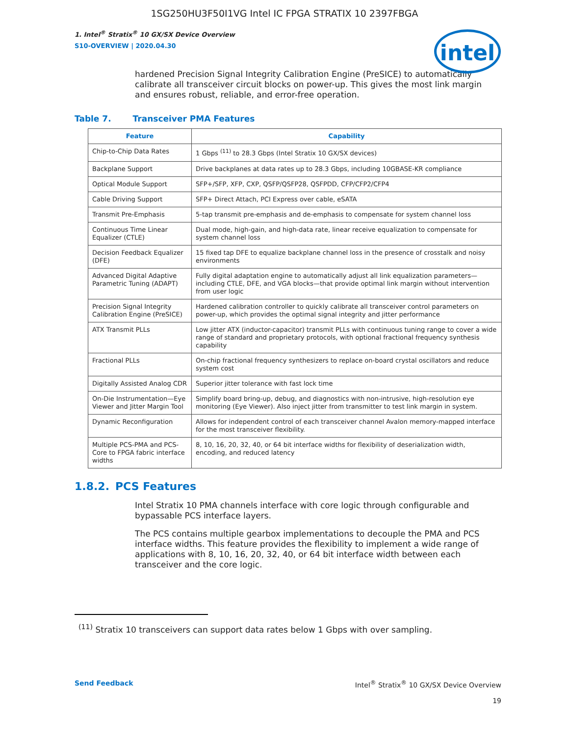1SG250HU3F50I1VG Intel IC FPGA STRATIX 10 2397FBGA
intel
1. Intel<sup>®</sup> Stratix<sup>®</sup> 10 GX/SX Device Overview
S10-OVERVIEW | 2020.04.30
hardened Precision Signal Integrity Calibration Engine (PreSICE) to automatically calibrate all transceiver circuit blocks on power-up. This gives the most link margin and ensures robust, reliable, and error-free operation.
Table 7. Transceiver PMA Features
| Feature | Capability |
| --- | --- |
| Chip-to-Chip Data Rates | 1 Gbps <sup>(11)</sup> to 28.3 Gbps (Intel Stratix 10 GX/SX devices) |
| Backplane Support | Drive backplanes at data rates up to 28.3 Gbps, including 10GBASE-KR compliance |
| Optical Module Support | SFP+/SFP, XFP, CXP, QSFP/QSFP28, QSFPDD, CFP/CFP2/CFP4 |
| Cable Driving Support | SFP+ Direct Attach, PCI Express over cable, eSATA |
| Transmit Pre-Emphasis | 5-tap transmit pre-emphasis and de-emphasis to compensate for system channel loss |
| Continuous Time Linear Equalizer (CTLE) | Dual mode, high-gain, and high-data rate, linear receive equalization to compensate for system channel loss |
| Decision Feedback Equalizer (DFE) | 15 fixed tap DFE to equalize backplane channel loss in the presence of crosstalk and noisy environments |
| Advanced Digital Adaptive Parametric Tuning (ADAPT) | Fully digital adaptation engine to automatically adjust all link equalization parameters—including CTLE, DFE, and VGA blocks—that provide optimal link margin without intervention from user logic |
| Precision Signal Integrity Calibration Engine (PreSICE) | Hardened calibration controller to quickly calibrate all transceiver control parameters on power-up, which provides the optimal signal integrity and jitter performance |
| ATX Transmit PLLs | Low jitter ATX (inductor-capacitor) transmit PLLs with continuous tuning range to cover a wide range of standard and proprietary protocols, with optional fractional frequency synthesis capability |
| Fractional PLLs | On-chip fractional frequency synthesizers to replace on-board crystal oscillators and reduce system cost |
| Digitally Assisted Analog CDR | Superior jitter tolerance with fast lock time |
| On-Die Instrumentation—Eye Viewer and Jitter Margin Tool | Simplify board bring-up, debug, and diagnostics with non-intrusive, high-resolution eye monitoring (Eye Viewer). Also inject jitter from transmitter to test link margin in system. |
| Dynamic Reconfiguration | Allows for independent control of each transceiver channel Avalon memory-mapped interface for the most transceiver flexibility. |
| Multiple PCS-PMA and PCS-Core to FPGA fabric interface widths | 8, 10, 16, 20, 32, 40, or 64 bit interface widths for flexibility of deserialization width, encoding, and reduced latency |
1.8.2. PCS Features
Intel Stratix 10 PMA channels interface with core logic through configurable and bypassable PCS interface layers.
The PCS contains multiple gearbox implementations to decouple the PMA and PCS interface widths. This feature provides the flexibility to implement a wide range of applications with 8, 10, 16, 20, 32, 40, or 64 bit interface width between each transceiver and the core logic.
<sup>(11)</sup> Stratix 10 transceivers can support data rates below 1 Gbps with over sampling.
Send Feedback Intel<sup>®</sup> Stratix<sup>®</sup> 10 GX/SX Device Overview
19